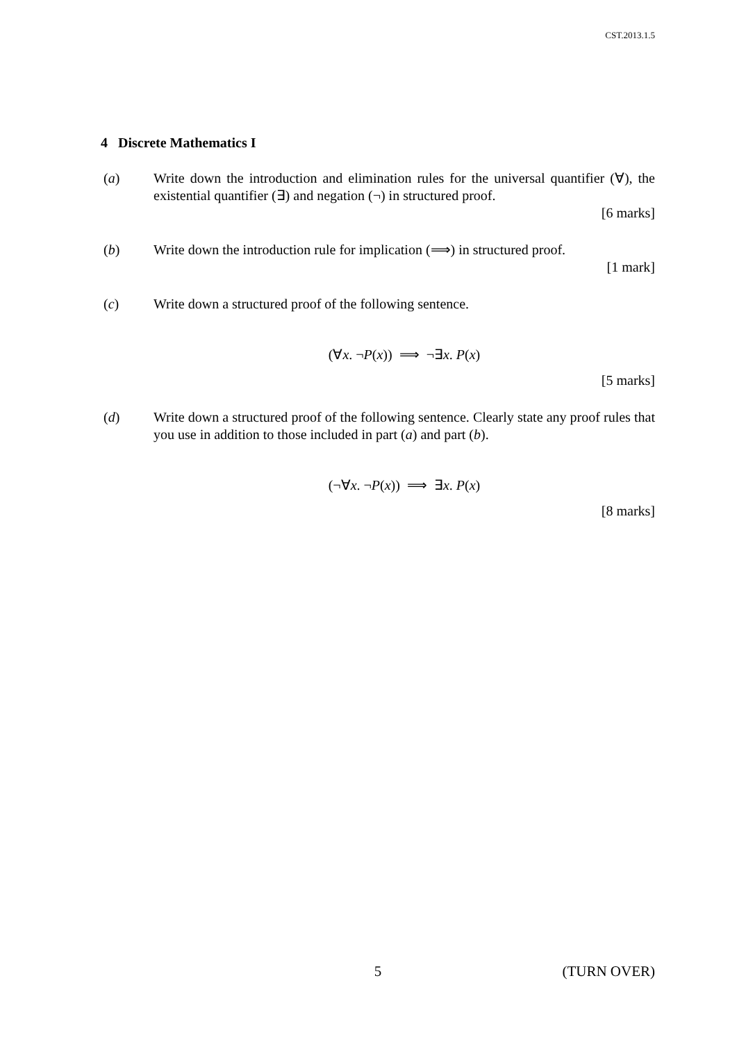CST.2013.1.5
4 Discrete Mathematics I
(a) Write down the introduction and elimination rules for the universal quantifier (∀), the existential quantifier (∃) and negation (¬) in structured proof.
[6 marks]
(b) Write down the introduction rule for implication (⟹) in structured proof.
[1 mark]
(c) Write down a structured proof of the following sentence.
(∀x. ¬P(x)) ⟹ ¬∃x. P(x)
[5 marks]
(d) Write down a structured proof of the following sentence. Clearly state any proof rules that you use in addition to those included in part (a) and part (b).
(¬∀x. ¬P(x)) ⟹ ∃x. P(x)
[8 marks]
5 (TURN OVER)